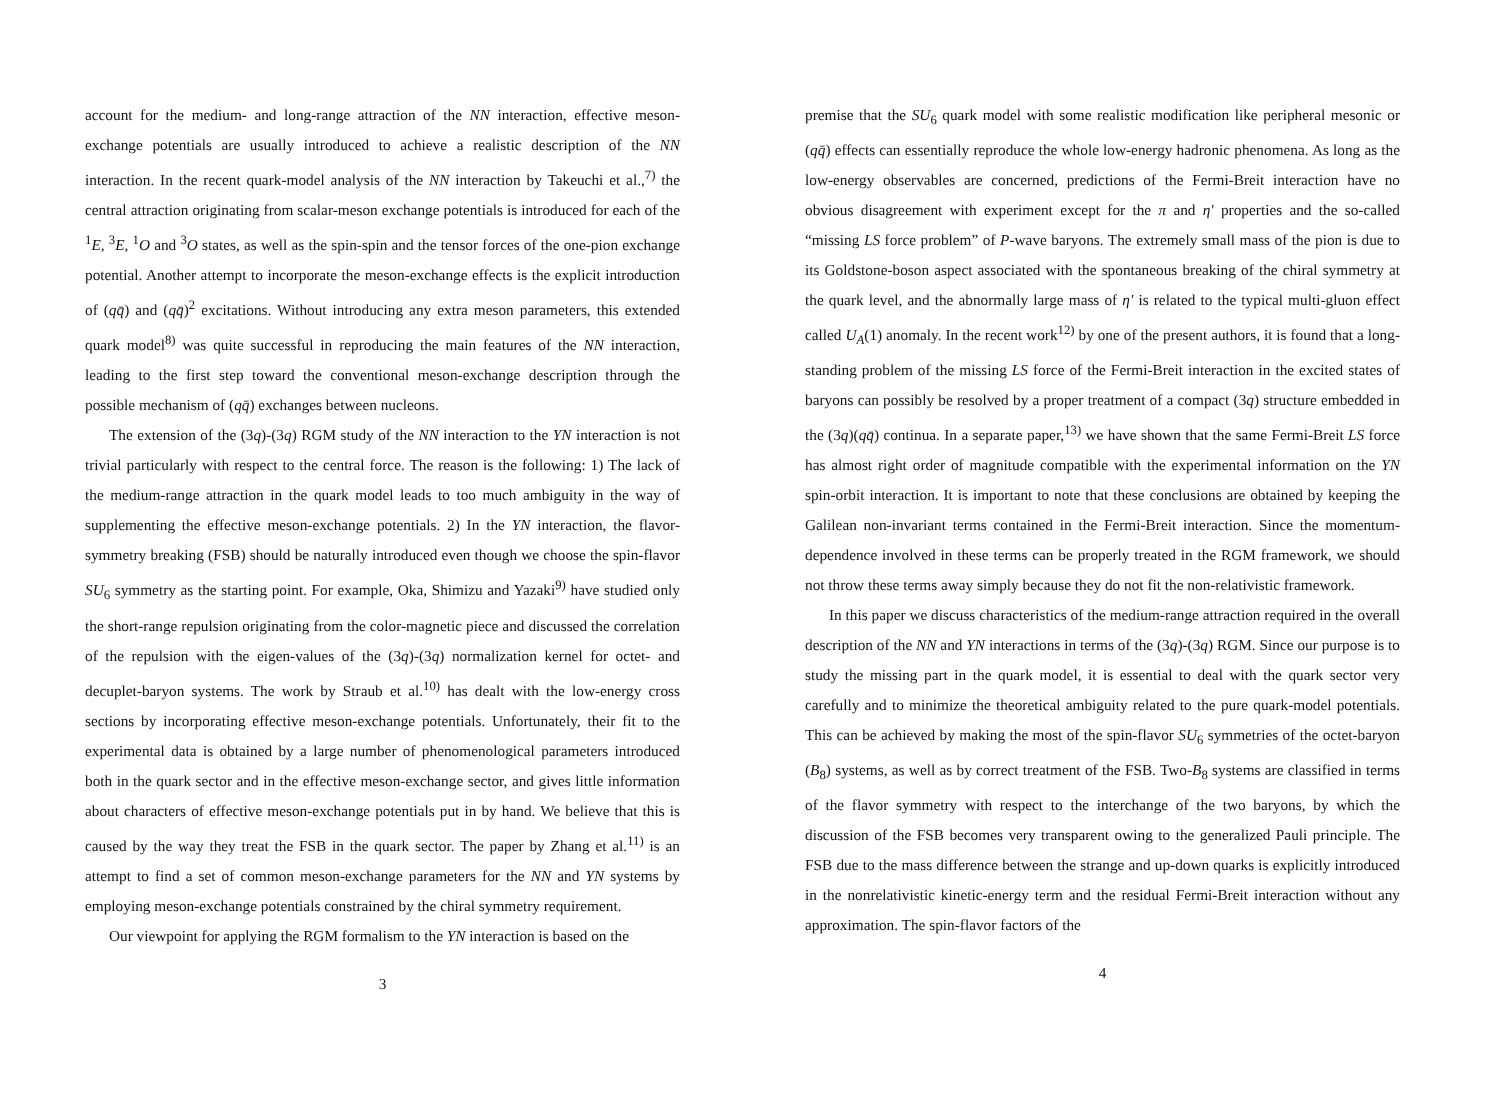account for the medium- and long-range attraction of the NN interaction, effective meson-exchange potentials are usually introduced to achieve a realistic description of the NN interaction. In the recent quark-model analysis of the NN interaction by Takeuchi et al.,<sup>7)</sup> the central attraction originating from scalar-meson exchange potentials is introduced for each of the <sup>1</sup>E, <sup>3</sup>E, <sup>1</sup>O and <sup>3</sup>O states, as well as the spin-spin and the tensor forces of the one-pion exchange potential. Another attempt to incorporate the meson-exchange effects is the explicit introduction of (qq̄) and (qq̄)<sup>2</sup> excitations. Without introducing any extra meson parameters, this extended quark model<sup>8)</sup> was quite successful in reproducing the main features of the NN interaction, leading to the first step toward the conventional meson-exchange description through the possible mechanism of (qq̄) exchanges between nucleons.
The extension of the (3q)-(3q) RGM study of the NN interaction to the YN interaction is not trivial particularly with respect to the central force. The reason is the following: 1) The lack of the medium-range attraction in the quark model leads to too much ambiguity in the way of supplementing the effective meson-exchange potentials. 2) In the YN interaction, the flavor-symmetry breaking (FSB) should be naturally introduced even though we choose the spin-flavor SU<sub>6</sub> symmetry as the starting point. For example, Oka, Shimizu and Yazaki<sup>9)</sup> have studied only the short-range repulsion originating from the color-magnetic piece and discussed the correlation of the repulsion with the eigen-values of the (3q)-(3q) normalization kernel for octet- and decuplet-baryon systems. The work by Straub et al.<sup>10)</sup> has dealt with the low-energy cross sections by incorporating effective meson-exchange potentials. Unfortunately, their fit to the experimental data is obtained by a large number of phenomenological parameters introduced both in the quark sector and in the effective meson-exchange sector, and gives little information about characters of effective meson-exchange potentials put in by hand. We believe that this is caused by the way they treat the FSB in the quark sector. The paper by Zhang et al.<sup>11)</sup> is an attempt to find a set of common meson-exchange parameters for the NN and YN systems by employing meson-exchange potentials constrained by the chiral symmetry requirement.
Our viewpoint for applying the RGM formalism to the YN interaction is based on the
3
premise that the SU<sub>6</sub> quark model with some realistic modification like peripheral mesonic or (qq̄) effects can essentially reproduce the whole low-energy hadronic phenomena. As long as the low-energy observables are concerned, predictions of the Fermi-Breit interaction have no obvious disagreement with experiment except for the π and η′ properties and the so-called “missing LS force problem” of P-wave baryons. The extremely small mass of the pion is due to its Goldstone-boson aspect associated with the spontaneous breaking of the chiral symmetry at the quark level, and the abnormally large mass of η′ is related to the typical multi-gluon effect called U<sub>A</sub>(1) anomaly. In the recent work<sup>12)</sup> by one of the present authors, it is found that a long-standing problem of the missing LS force of the Fermi-Breit interaction in the excited states of baryons can possibly be resolved by a proper treatment of a compact (3q) structure embedded in the (3q)(qq̄) continua. In a separate paper,<sup>13)</sup> we have shown that the same Fermi-Breit LS force has almost right order of magnitude compatible with the experimental information on the YN spin-orbit interaction. It is important to note that these conclusions are obtained by keeping the Galilean non-invariant terms contained in the Fermi-Breit interaction. Since the momentum-dependence involved in these terms can be properly treated in the RGM framework, we should not throw these terms away simply because they do not fit the non-relativistic framework.
In this paper we discuss characteristics of the medium-range attraction required in the overall description of the NN and YN interactions in terms of the (3q)-(3q) RGM. Since our purpose is to study the missing part in the quark model, it is essential to deal with the quark sector very carefully and to minimize the theoretical ambiguity related to the pure quark-model potentials. This can be achieved by making the most of the spin-flavor SU<sub>6</sub> symmetries of the octet-baryon (B<sub>8</sub>) systems, as well as by correct treatment of the FSB. Two-B<sub>8</sub> systems are classified in terms of the flavor symmetry with respect to the interchange of the two baryons, by which the discussion of the FSB becomes very transparent owing to the generalized Pauli principle. The FSB due to the mass difference between the strange and up-down quarks is explicitly introduced in the nonrelativistic kinetic-energy term and the residual Fermi-Breit interaction without any approximation. The spin-flavor factors of the
4